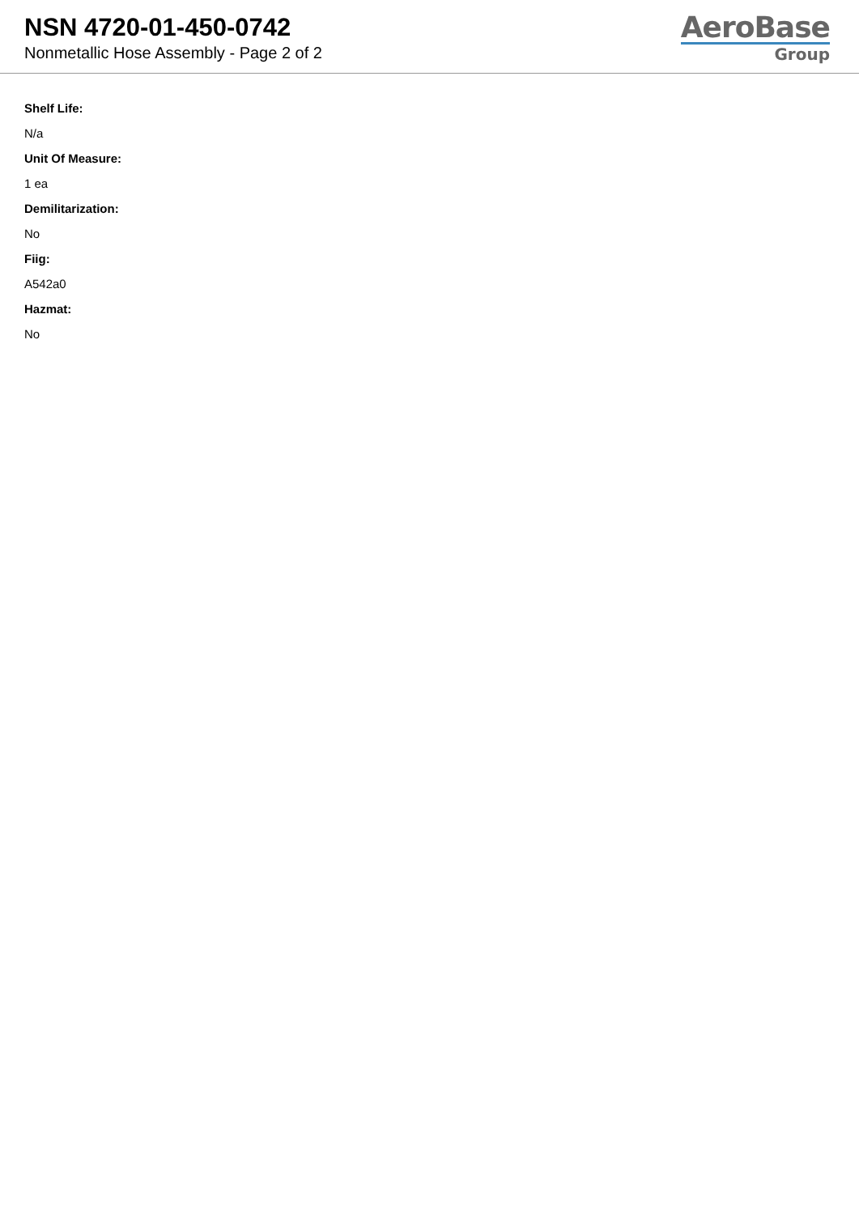NSN 4720-01-450-0742
Nonmetallic Hose Assembly - Page 2 of 2
AeroBase
Group
Shelf Life:
N/a
Unit Of Measure:
1 ea
Demilitarization:
No
Fiig:
A542a0
Hazmat:
No